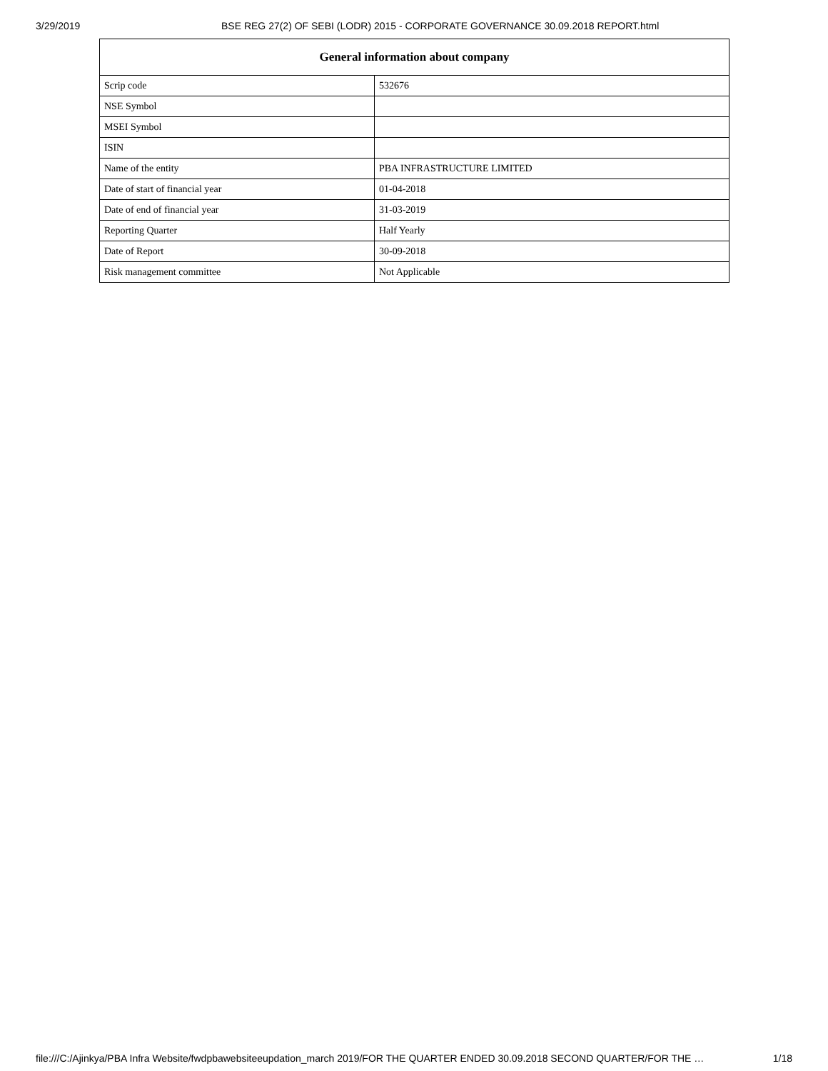3/29/2019 BSE REG 27(2) OF SEBI (LODR) 2015 - CORPORATE GOVERNANCE 30.09.2018 REPORT.html
| General information about company | |
| --- | --- |
| Scrip code | 532676 |
| NSE Symbol | |
| MSEI Symbol | |
| ISIN | |
| Name of the entity | PBA INFRASTRUCTURE LIMITED |
| Date of start of financial year | 01-04-2018 |
| Date of end of financial year | 31-03-2019 |
| Reporting Quarter | Half Yearly |
| Date of Report | 30-09-2018 |
| Risk management committee | Not Applicable |
file:///C:/Ajinkya/PBA Infra Website/fwdpbawebsiteeupdation_march 2019/FOR THE QUARTER ENDED 30.09.2018 SECOND QUARTER/FOR THE … 1/18